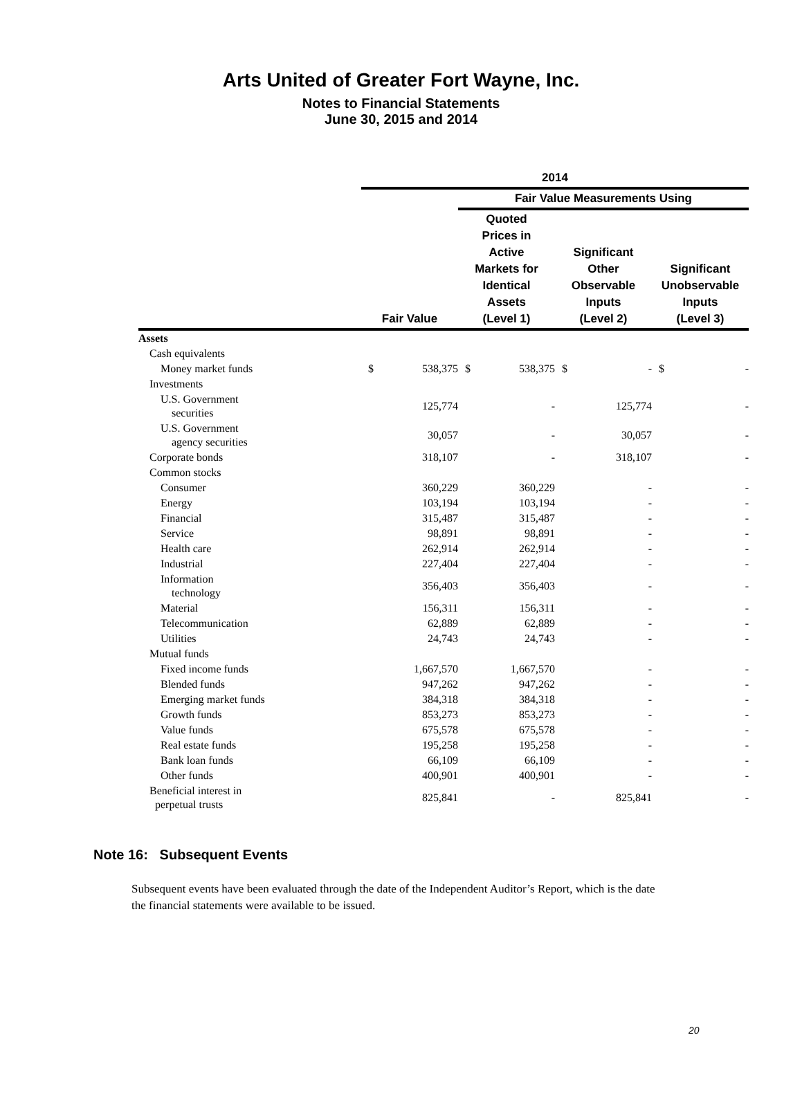Arts United of Greater Fort Wayne, Inc.
Notes to Financial Statements
June 30, 2015 and 2014
| | 2014 | | | | | | | |
| --- | --- | --- | --- | --- | --- | --- | --- | --- |
| | | | Fair Value Measurements Using | | | | | |
| | Fair Value | | Quoted Prices in Active Markets for Identical Assets (Level 1) | | Significant Other Observable Inputs (Level 2) | | Significant Unobservable Inputs (Level 3) | |
| Assets | | | | | | | | |
| Cash equivalents | | | | | | | | |
| Money market funds | $ | 538,375 | $ | 538,375 | $ | - | $ | - |
| Investments | | | | | | | | |
| U.S. Government securities | | 125,774 | | - | | 125,774 | | - |
| U.S. Government agency securities | | 30,057 | | - | | 30,057 | | - |
| Corporate bonds | | 318,107 | | - | | 318,107 | | - |
| Common stocks | | | | | | | | |
| Consumer | | 360,229 | | 360,229 | | - | | - |
| Energy | | 103,194 | | 103,194 | | - | | - |
| Financial | | 315,487 | | 315,487 | | - | | - |
| Service | | 98,891 | | 98,891 | | - | | - |
| Health care | | 262,914 | | 262,914 | | - | | - |
| Industrial | | 227,404 | | 227,404 | | - | | - |
| Information technology | | 356,403 | | 356,403 | | - | | - |
| Material | | 156,311 | | 156,311 | | - | | - |
| Telecommunication | | 62,889 | | 62,889 | | - | | - |
| Utilities | | 24,743 | | 24,743 | | - | | - |
| Mutual funds | | | | | | | | |
| Fixed income funds | | 1,667,570 | | 1,667,570 | | - | | - |
| Blended funds | | 947,262 | | 947,262 | | - | | - |
| Emerging market funds | | 384,318 | | 384,318 | | - | | - |
| Growth funds | | 853,273 | | 853,273 | | - | | - |
| Value funds | | 675,578 | | 675,578 | | - | | - |
| Real estate funds | | 195,258 | | 195,258 | | - | | - |
| Bank loan funds | | 66,109 | | 66,109 | | - | | - |
| Other funds | | 400,901 | | 400,901 | | - | | - |
| Beneficial interest in perpetual trusts | | 825,841 | | - | | 825,841 | | - |
Note 16: Subsequent Events
Subsequent events have been evaluated through the date of the Independent Auditor’s Report, which is the date the financial statements were available to be issued.
20